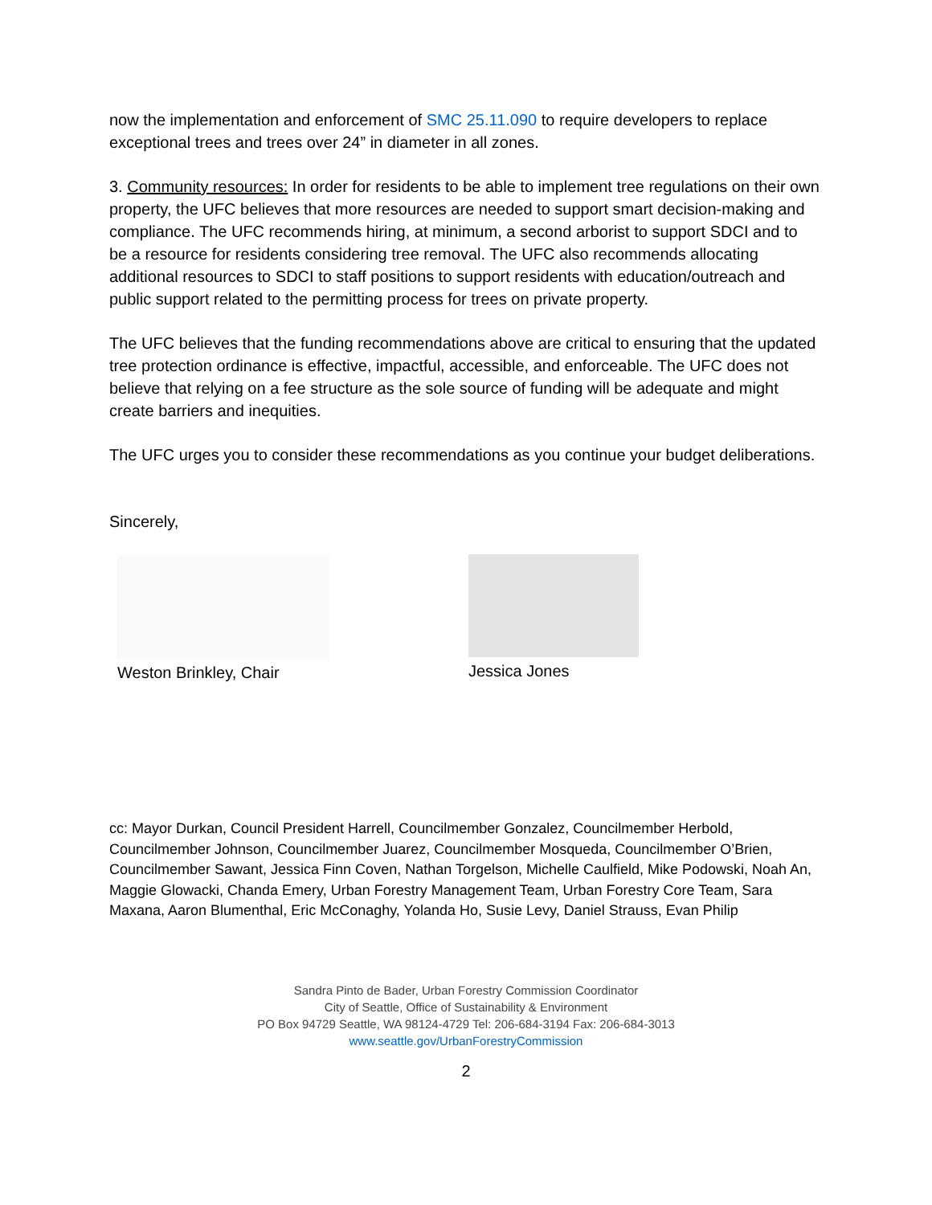now the implementation and enforcement of SMC 25.11.090 to require developers to replace exceptional trees and trees over 24” in diameter in all zones.
3. Community resources: In order for residents to be able to implement tree regulations on their own property, the UFC believes that more resources are needed to support smart decision-making and compliance. The UFC recommends hiring, at minimum, a second arborist to support SDCI and to be a resource for residents considering tree removal. The UFC also recommends allocating additional resources to SDCI to staff positions to support residents with education/outreach and public support related to the permitting process for trees on private property.
The UFC believes that the funding recommendations above are critical to ensuring that the updated tree protection ordinance is effective, impactful, accessible, and enforceable. The UFC does not believe that relying on a fee structure as the sole source of funding will be adequate and might create barriers and inequities.
The UFC urges you to consider these recommendations as you continue your budget deliberations.
Sincerely,
Weston Brinkley, Chair Jessica Jones
cc: Mayor Durkan, Council President Harrell, Councilmember Gonzalez, Councilmember Herbold, Councilmember Johnson, Councilmember Juarez, Councilmember Mosqueda, Councilmember O’Brien, Councilmember Sawant, Jessica Finn Coven, Nathan Torgelson, Michelle Caulfield, Mike Podowski, Noah An, Maggie Glowacki, Chanda Emery, Urban Forestry Management Team, Urban Forestry Core Team, Sara Maxana, Aaron Blumenthal, Eric McConaghy, Yolanda Ho, Susie Levy, Daniel Strauss, Evan Philip
Sandra Pinto de Bader, Urban Forestry Commission Coordinator
City of Seattle, Office of Sustainability & Environment
PO Box 94729 Seattle, WA 98124-4729 Tel: 206-684-3194 Fax: 206-684-3013
www.seattle.gov/UrbanForestryCommission
2